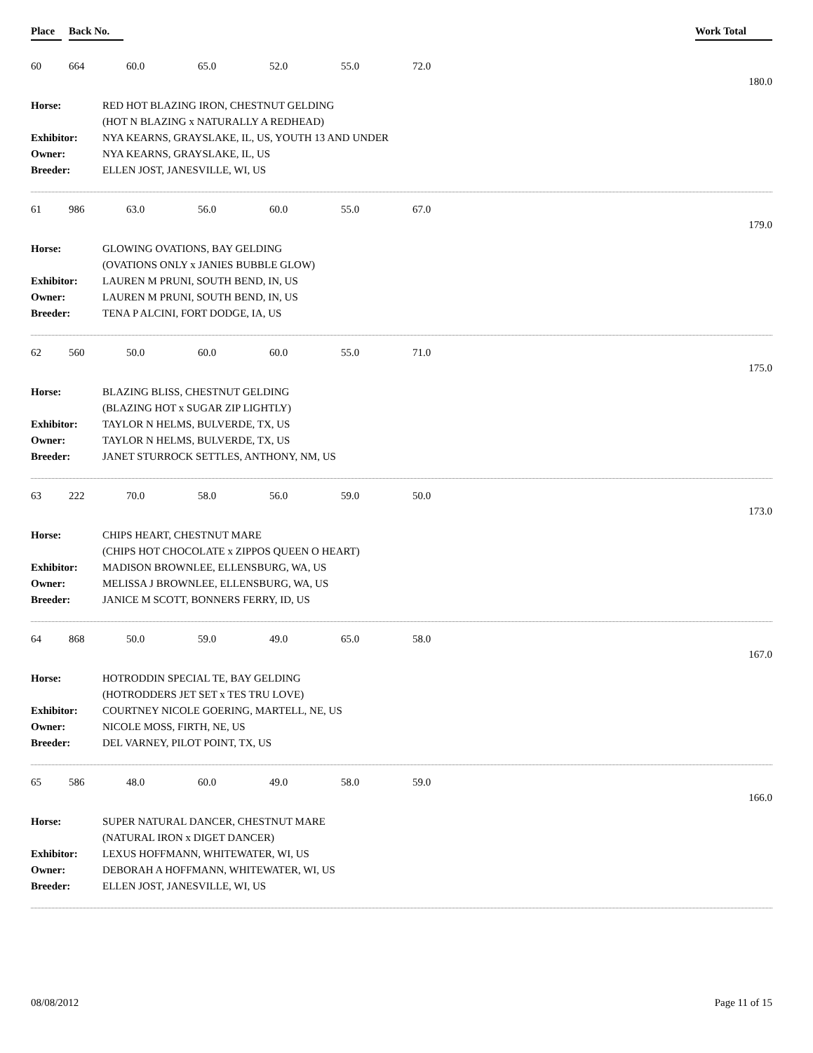Place Back No. Work Total
60 664 60.0 65.0 52.0 55.0 72.0
180.0
| Horse: | RED HOT BLAZING IRON, CHESTNUT GELDING |
| | (HOT N BLAZING x NATURALLY A REDHEAD) |
| Exhibitor: | NYA KEARNS, GRAYSLAKE, IL, US, YOUTH 13 AND UNDER |
| Owner: | NYA KEARNS, GRAYSLAKE, IL, US |
| Breeder: | ELLEN JOST, JANESVILLE, WI, US |
61 986 63.0 56.0 60.0 55.0 67.0
179.0
| Horse: | GLOWING OVATIONS, BAY GELDING |
| | (OVATIONS ONLY x JANIES BUBBLE GLOW) |
| Exhibitor: | LAUREN M PRUNI, SOUTH BEND, IN, US |
| Owner: | LAUREN M PRUNI, SOUTH BEND, IN, US |
| Breeder: | TENA P ALCINI, FORT DODGE, IA, US |
62 560 50.0 60.0 60.0 55.0 71.0
175.0
| Horse: | BLAZING BLISS, CHESTNUT GELDING |
| | (BLAZING HOT x SUGAR ZIP LIGHTLY) |
| Exhibitor: | TAYLOR N HELMS, BULVERDE, TX, US |
| Owner: | TAYLOR N HELMS, BULVERDE, TX, US |
| Breeder: | JANET STURROCK SETTLES, ANTHONY, NM, US |
63 222 70.0 58.0 56.0 59.0 50.0
173.0
| Horse: | CHIPS HEART, CHESTNUT MARE |
| | (CHIPS HOT CHOCOLATE x ZIPPOS QUEEN O HEART) |
| Exhibitor: | MADISON BROWNLEE, ELLENSBURG, WA, US |
| Owner: | MELISSA J BROWNLEE, ELLENSBURG, WA, US |
| Breeder: | JANICE M SCOTT, BONNERS FERRY, ID, US |
64 868 50.0 59.0 49.0 65.0 58.0
167.0
| Horse: | HOTRODDIN SPECIAL TE, BAY GELDING |
| | (HOTRODDERS JET SET x TES TRU LOVE) |
| Exhibitor: | COURTNEY NICOLE GOERING, MARTELL, NE, US |
| Owner: | NICOLE MOSS, FIRTH, NE, US |
| Breeder: | DEL VARNEY, PILOT POINT, TX, US |
65 586 48.0 60.0 49.0 58.0 59.0
166.0
| Horse: | SUPER NATURAL DANCER, CHESTNUT MARE |
| | (NATURAL IRON x DIGET DANCER) |
| Exhibitor: | LEXUS HOFFMANN, WHITEWATER, WI, US |
| Owner: | DEBORAH A HOFFMANN, WHITEWATER, WI, US |
| Breeder: | ELLEN JOST, JANESVILLE, WI, US |
08/08/2012 Page 11 of 15